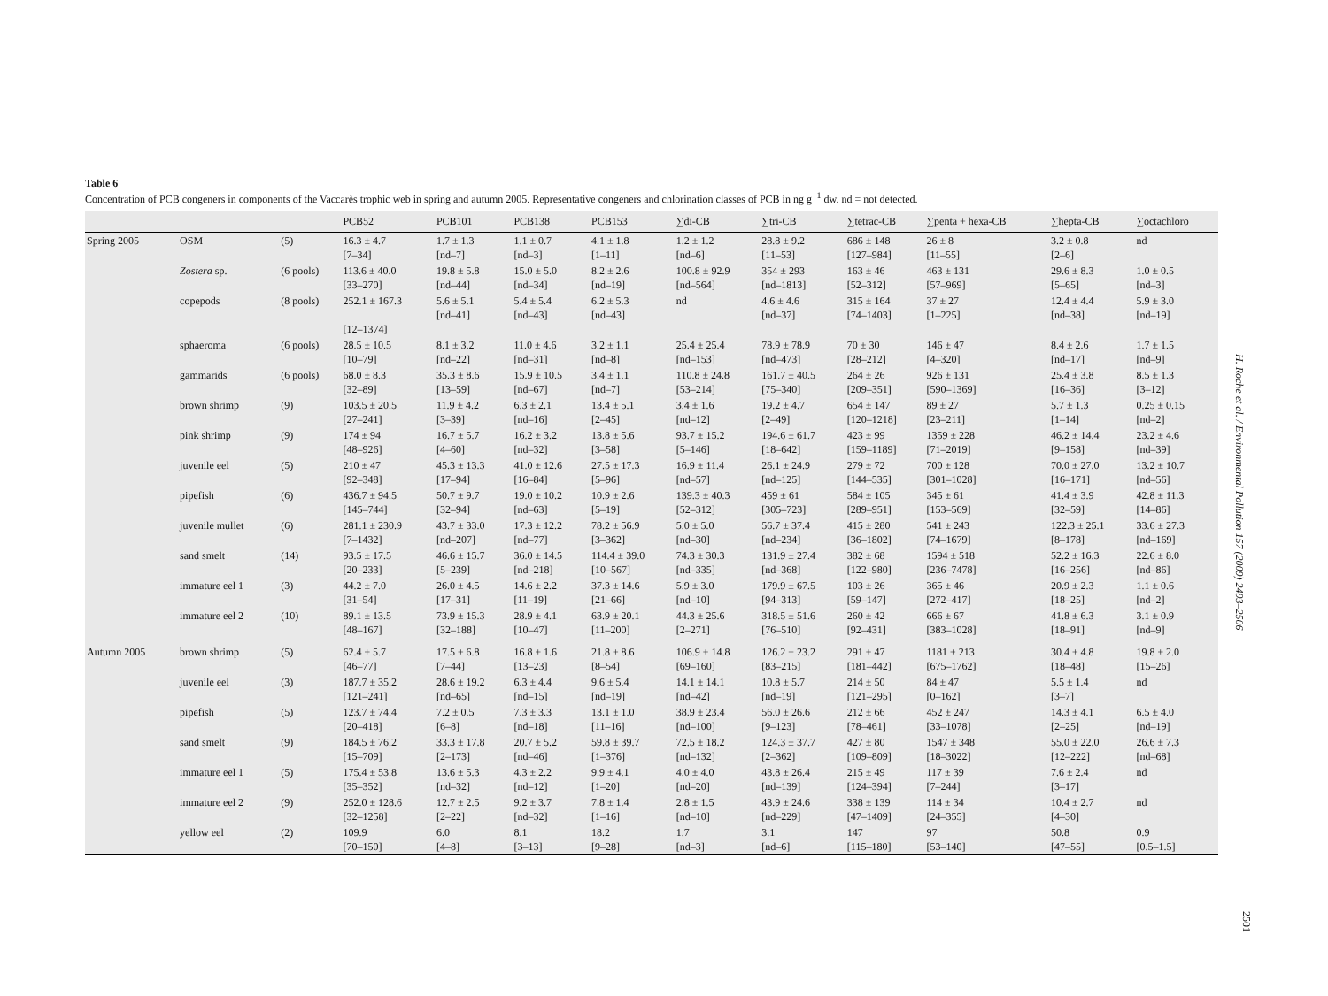Table 6
Concentration of PCB congeners in components of the Vaccarès trophic web in spring and autumn 2005. Representative congeners and chlorination classes of PCB in ng g<sup>−1</sup> dw. nd = not detected.
| | | | PCB52 | PCB101 | PCB138 | PCB153 | ∑di-CB | ∑tri-CB | ∑tetrac-CB | ∑penta + hexa-CB | ∑hepta-CB | ∑octachloro |
| --- | --- | --- | --- | --- | --- | --- | --- | --- | --- | --- | --- | --- |
| Spring 2005 | OSM | (5) | 16.3 ± 4.7 [7–34] | 1.7 ± 1.3 [nd–7] | 1.1 ± 0.7 [nd–3] | 4.1 ± 1.8 [1–11] | 1.2 ± 1.2 [nd–6] | 28.8 ± 9.2 [11–53] | 686 ± 148 [127–984] | 26 ± 8 [11–55] | 3.2 ± 0.8 [2–6] | nd |
| | Zostera sp. | (6 pools) | 113.6 ± 40.0 [33–270] | 19.8 ± 5.8 [nd–44] | 15.0 ± 5.0 [nd–34] | 8.2 ± 2.6 [nd–19] | 100.8 ± 92.9 [nd–564] | 354 ± 293 [nd–1813] | 163 ± 46 [52–312] | 463 ± 131 [57–969] | 29.6 ± 8.3 [5–65] | 1.0 ± 0.5 [nd–3] |
| | copepods | (8 pools) | 252.1 ± 167.3 [12–1374] | 5.6 ± 5.1 [nd–41] | 5.4 ± 5.4 [nd–43] | 6.2 ± 5.3 [nd–43] | nd | 4.6 ± 4.6 [nd–37] | 315 ± 164 [74–1403] | 37 ± 27 [1–225] | 12.4 ± 4.4 [nd–38] | 5.9 ± 3.0 [nd–19] |
| | sphaeroma | (6 pools) | 28.5 ± 10.5 [10–79] | 8.1 ± 3.2 [nd–22] | 11.0 ± 4.6 [nd–31] | 3.2 ± 1.1 [nd–8] | 25.4 ± 25.4 [nd–153] | 78.9 ± 78.9 [nd–473] | 70 ± 30 [28–212] | 146 ± 47 [4–320] | 8.4 ± 2.6 [nd–17] | 1.7 ± 1.5 [nd–9] |
| | gammarids | (6 pools) | 68.0 ± 8.3 [32–89] | 35.3 ± 8.6 [13–59] | 15.9 ± 10.5 [nd–67] | 3.4 ± 1.1 [nd–7] | 110.8 ± 24.8 [53–214] | 161.7 ± 40.5 [75–340] | 264 ± 26 [209–351] | 926 ± 131 [590–1369] | 25.4 ± 3.8 [16–36] | 8.5 ± 1.3 [3–12] |
| | brown shrimp | (9) | 103.5 ± 20.5 [27–241] | 11.9 ± 4.2 [3–39] | 6.3 ± 2.1 [nd–16] | 13.4 ± 5.1 [2–45] | 3.4 ± 1.6 [nd–12] | 19.2 ± 4.7 [2–49] | 654 ± 147 [120–1218] | 89 ± 27 [23–211] | 5.7 ± 1.3 [1–14] | 0.25 ± 0.15 [nd–2] |
| | pink shrimp | (9) | 174 ± 94 [48–926] | 16.7 ± 5.7 [4–60] | 16.2 ± 3.2 [nd–32] | 13.8 ± 5.6 [3–58] | 93.7 ± 15.2 [5–146] | 194.6 ± 61.7 [18–642] | 423 ± 99 [159–1189] | 1359 ± 228 [71–2019] | 46.2 ± 14.4 [9–158] | 23.2 ± 4.6 [nd–39] |
| | juvenile eel | (5) | 210 ± 47 [92–348] | 45.3 ± 13.3 [17–94] | 41.0 ± 12.6 [16–84] | 27.5 ± 17.3 [5–96] | 16.9 ± 11.4 [nd–57] | 26.1 ± 24.9 [nd–125] | 279 ± 72 [144–535] | 700 ± 128 [301–1028] | 70.0 ± 27.0 [16–171] | 13.2 ± 10.7 [nd–56] |
| | pipefish | (6) | 436.7 ± 94.5 [145–744] | 50.7 ± 9.7 [32–94] | 19.0 ± 10.2 [nd–63] | 10.9 ± 2.6 [5–19] | 139.3 ± 40.3 [52–312] | 459 ± 61 [305–723] | 584 ± 105 [289–951] | 345 ± 61 [153–569] | 41.4 ± 3.9 [32–59] | 42.8 ± 11.3 [14–86] |
| | juvenile mullet | (6) | 281.1 ± 230.9 [7–1432] | 43.7 ± 33.0 [nd–207] | 17.3 ± 12.2 [nd–77] | 78.2 ± 56.9 [3–362] | 5.0 ± 5.0 [nd–30] | 56.7 ± 37.4 [nd–234] | 415 ± 280 [36–1802] | 541 ± 243 [74–1679] | 122.3 ± 25.1 [8–178] | 33.6 ± 27.3 [nd–169] |
| | sand smelt | (14) | 93.5 ± 17.5 [20–233] | 46.6 ± 15.7 [5–239] | 36.0 ± 14.5 [nd–218] | 114.4 ± 39.0 [10–567] | 74.3 ± 30.3 [nd–335] | 131.9 ± 27.4 [nd–368] | 382 ± 68 [122–980] | 1594 ± 518 [236–7478] | 52.2 ± 16.3 [16–256] | 22.6 ± 8.0 [nd–86] |
| | immature eel 1 | (3) | 44.2 ± 7.0 [31–54] | 26.0 ± 4.5 [17–31] | 14.6 ± 2.2 [11–19] | 37.3 ± 14.6 [21–66] | 5.9 ± 3.0 [nd–10] | 179.9 ± 67.5 [94–313] | 103 ± 26 [59–147] | 365 ± 46 [272–417] | 20.9 ± 2.3 [18–25] | 1.1 ± 0.6 [nd–2] |
| | immature eel 2 | (10) | 89.1 ± 13.5 [48–167] | 73.9 ± 15.3 [32–188] | 28.9 ± 4.1 [10–47] | 63.9 ± 20.1 [11–200] | 44.3 ± 25.6 [2–271] | 318.5 ± 51.6 [76–510] | 260 ± 42 [92–431] | 666 ± 67 [383–1028] | 41.8 ± 6.3 [18–91] | 3.1 ± 0.9 [nd–9] |
| Autumn 2005 | brown shrimp | (5) | 62.4 ± 5.7 [46–77] | 17.5 ± 6.8 [7–44] | 16.8 ± 1.6 [13–23] | 21.8 ± 8.6 [8–54] | 106.9 ± 14.8 [69–160] | 126.2 ± 23.2 [83–215] | 291 ± 47 [181–442] | 1181 ± 213 [675–1762] | 30.4 ± 4.8 [18–48] | 19.8 ± 2.0 [15–26] |
| | juvenile eel | (3) | 187.7 ± 35.2 [121–241] | 28.6 ± 19.2 [nd–65] | 6.3 ± 4.4 [nd–15] | 9.6 ± 5.4 [nd–19] | 14.1 ± 14.1 [nd–42] | 10.8 ± 5.7 [nd–19] | 214 ± 50 [121–295] | 84 ± 47 [0–162] | 5.5 ± 1.4 [3–7] | nd |
| | pipefish | (5) | 123.7 ± 74.4 [20–418] | 7.2 ± 0.5 [6–8] | 7.3 ± 3.3 [nd–18] | 13.1 ± 1.0 [11–16] | 38.9 ± 23.4 [nd–100] | 56.0 ± 26.6 [9–123] | 212 ± 66 [78–461] | 452 ± 247 [33–1078] | 14.3 ± 4.1 [2–25] | 6.5 ± 4.0 [nd–19] |
| | sand smelt | (9) | 184.5 ± 76.2 [15–709] | 33.3 ± 17.8 [2–173] | 20.7 ± 5.2 [nd–46] | 59.8 ± 39.7 [1–376] | 72.5 ± 18.2 [nd–132] | 124.3 ± 37.7 [2–362] | 427 ± 80 [109–809] | 1547 ± 348 [18–3022] | 55.0 ± 22.0 [12–222] | 26.6 ± 7.3 [nd–68] |
| | immature eel 1 | (5) | 175.4 ± 53.8 [35–352] | 13.6 ± 5.3 [nd–32] | 4.3 ± 2.2 [nd–12] | 9.9 ± 4.1 [1–20] | 4.0 ± 4.0 [nd–20] | 43.8 ± 26.4 [nd–139] | 215 ± 49 [124–394] | 117 ± 39 [7–244] | 7.6 ± 2.4 [3–17] | nd |
| | immature eel 2 | (9) | 252.0 ± 128.6 [32–1258] | 12.7 ± 2.5 [2–22] | 9.2 ± 3.7 [nd–32] | 7.8 ± 1.4 [1–16] | 2.8 ± 1.5 [nd–10] | 43.9 ± 24.6 [nd–229] | 338 ± 139 [47–1409] | 114 ± 34 [24–355] | 10.4 ± 2.7 [4–30] | nd |
| | yellow eel | (2) | 109.9 [70–150] | 6.0 [4–8] | 8.1 [3–13] | 18.2 [9–28] | 1.7 [nd–3] | 3.1 [nd–6] | 147 [115–180] | 97 [53–140] | 50.8 [47–55] | 0.9 [0.5–1.5] |
H. Roche et al. / Environmental Pollution 157 (2009) 2493–2506
2501